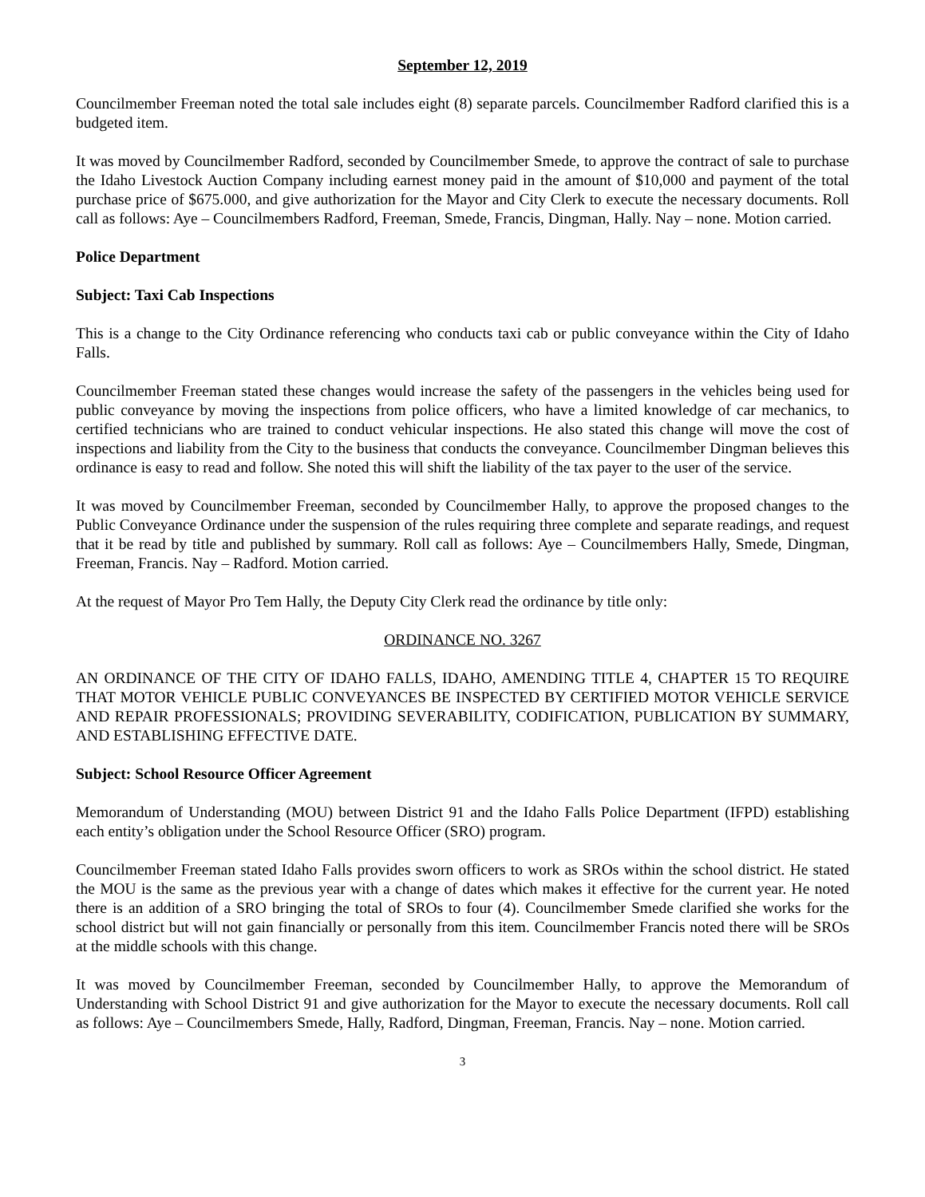September 12, 2019
Councilmember Freeman noted the total sale includes eight (8) separate parcels. Councilmember Radford clarified this is a budgeted item.
It was moved by Councilmember Radford, seconded by Councilmember Smede, to approve the contract of sale to purchase the Idaho Livestock Auction Company including earnest money paid in the amount of $10,000 and payment of the total purchase price of $675.000, and give authorization for the Mayor and City Clerk to execute the necessary documents. Roll call as follows: Aye – Councilmembers Radford, Freeman, Smede, Francis, Dingman, Hally. Nay – none. Motion carried.
Police Department
Subject: Taxi Cab Inspections
This is a change to the City Ordinance referencing who conducts taxi cab or public conveyance within the City of Idaho Falls.
Councilmember Freeman stated these changes would increase the safety of the passengers in the vehicles being used for public conveyance by moving the inspections from police officers, who have a limited knowledge of car mechanics, to certified technicians who are trained to conduct vehicular inspections. He also stated this change will move the cost of inspections and liability from the City to the business that conducts the conveyance. Councilmember Dingman believes this ordinance is easy to read and follow. She noted this will shift the liability of the tax payer to the user of the service.
It was moved by Councilmember Freeman, seconded by Councilmember Hally, to approve the proposed changes to the Public Conveyance Ordinance under the suspension of the rules requiring three complete and separate readings, and request that it be read by title and published by summary. Roll call as follows: Aye – Councilmembers Hally, Smede, Dingman, Freeman, Francis. Nay – Radford. Motion carried.
At the request of Mayor Pro Tem Hally, the Deputy City Clerk read the ordinance by title only:
ORDINANCE NO. 3267
AN ORDINANCE OF THE CITY OF IDAHO FALLS, IDAHO, AMENDING TITLE 4, CHAPTER 15 TO REQUIRE THAT MOTOR VEHICLE PUBLIC CONVEYANCES BE INSPECTED BY CERTIFIED MOTOR VEHICLE SERVICE AND REPAIR PROFESSIONALS; PROVIDING SEVERABILITY, CODIFICATION, PUBLICATION BY SUMMARY, AND ESTABLISHING EFFECTIVE DATE.
Subject: School Resource Officer Agreement
Memorandum of Understanding (MOU) between District 91 and the Idaho Falls Police Department (IFPD) establishing each entity’s obligation under the School Resource Officer (SRO) program.
Councilmember Freeman stated Idaho Falls provides sworn officers to work as SROs within the school district. He stated the MOU is the same as the previous year with a change of dates which makes it effective for the current year. He noted there is an addition of a SRO bringing the total of SROs to four (4). Councilmember Smede clarified she works for the school district but will not gain financially or personally from this item. Councilmember Francis noted there will be SROs at the middle schools with this change.
It was moved by Councilmember Freeman, seconded by Councilmember Hally, to approve the Memorandum of Understanding with School District 91 and give authorization for the Mayor to execute the necessary documents. Roll call as follows: Aye – Councilmembers Smede, Hally, Radford, Dingman, Freeman, Francis. Nay – none. Motion carried.
3